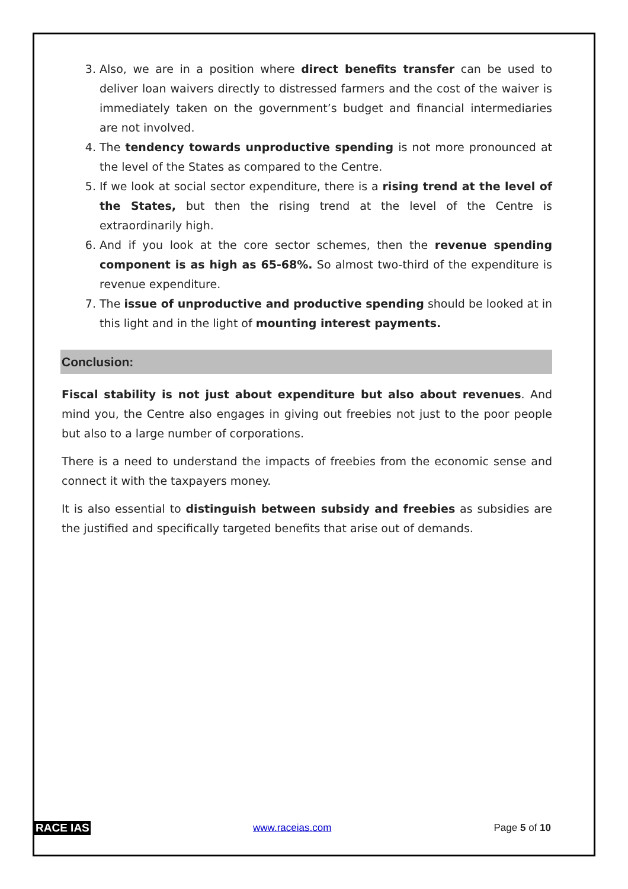3. Also, we are in a position where direct benefits transfer can be used to deliver loan waivers directly to distressed farmers and the cost of the waiver is immediately taken on the government’s budget and financial intermediaries are not involved.
4. The tendency towards unproductive spending is not more pronounced at the level of the States as compared to the Centre.
5. If we look at social sector expenditure, there is a rising trend at the level of the States, but then the rising trend at the level of the Centre is extraordinarily high.
6. And if you look at the core sector schemes, then the revenue spending component is as high as 65-68%. So almost two-third of the expenditure is revenue expenditure.
7. The issue of unproductive and productive spending should be looked at in this light and in the light of mounting interest payments.
Conclusion:
Fiscal stability is not just about expenditure but also about revenues. And mind you, the Centre also engages in giving out freebies not just to the poor people but also to a large number of corporations.
There is a need to understand the impacts of freebies from the economic sense and connect it with the taxpayers money.
It is also essential to distinguish between subsidy and freebies as subsidies are the justified and specifically targeted benefits that arise out of demands.
RACE IAS www.raceias.com Page 5 of 10